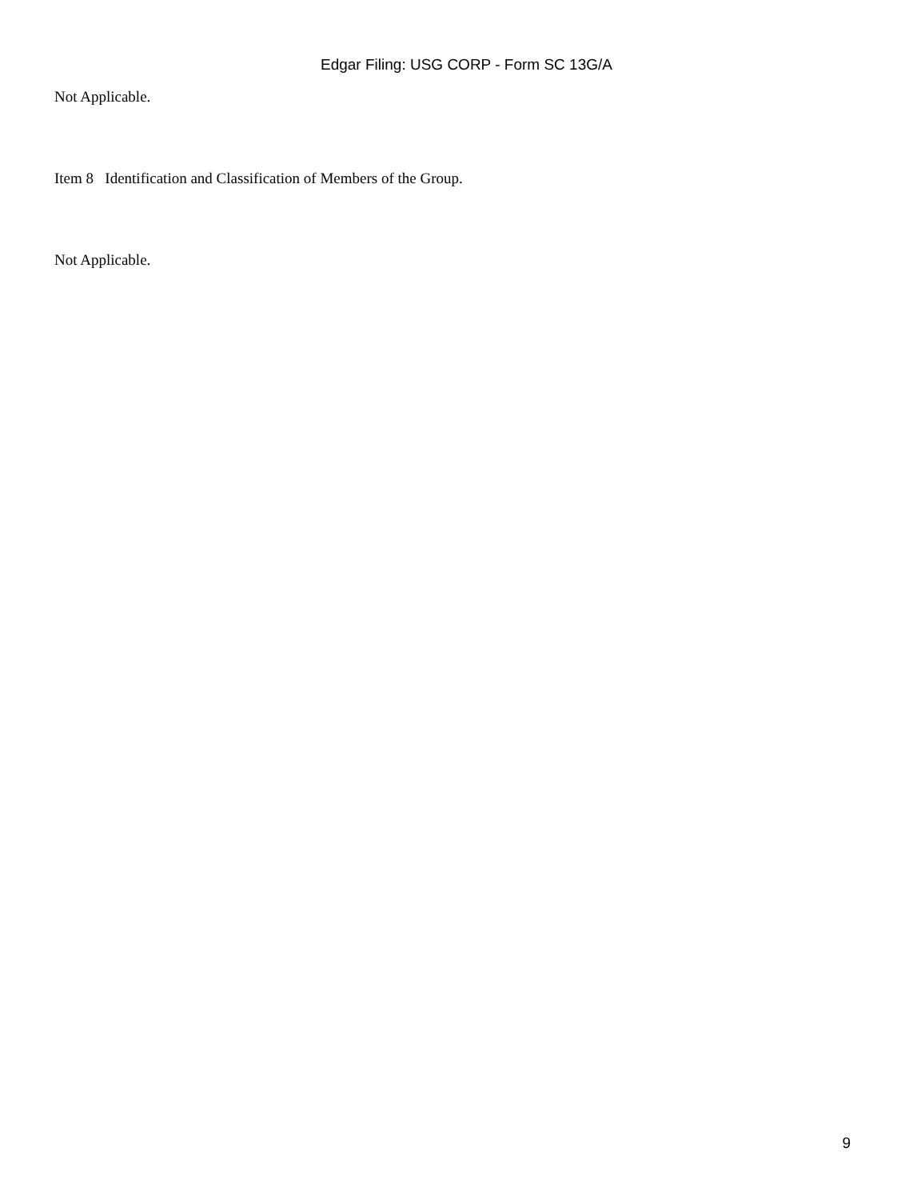Edgar Filing: USG CORP - Form SC 13G/A
Not Applicable.
Item 8 Identification and Classification of Members of the Group.
Not Applicable.
9